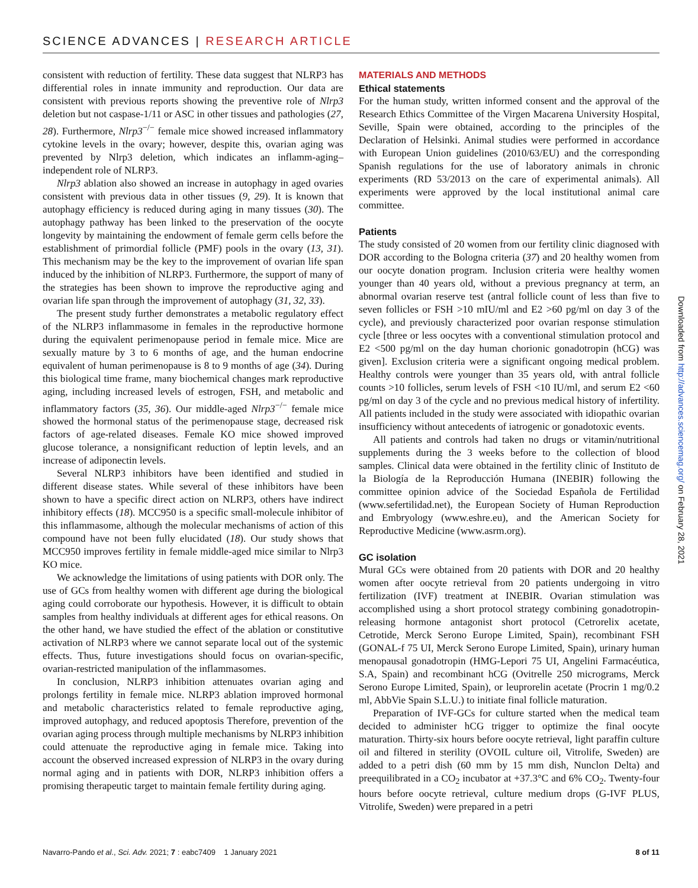SCIENCE ADVANCES | RESEARCH ARTICLE
consistent with reduction of fertility. These data suggest that NLRP3 has differential roles in innate immunity and reproduction. Our data are consistent with previous reports showing the preventive role of Nlrp3 deletion but not caspase-1/11 or ASC in other tissues and pathologies (27, 28). Furthermore, Nlrp3<sup>−/−</sup> female mice showed increased inflammatory cytokine levels in the ovary; however, despite this, ovarian aging was prevented by Nlrp3 deletion, which indicates an inflamm-aging–independent role of NLRP3.
Nlrp3 ablation also showed an increase in autophagy in aged ovaries consistent with previous data in other tissues (9, 29). It is known that autophagy efficiency is reduced during aging in many tissues (30). The autophagy pathway has been linked to the preservation of the oocyte longevity by maintaining the endowment of female germ cells before the establishment of primordial follicle (PMF) pools in the ovary (13, 31). This mechanism may be the key to the improvement of ovarian life span induced by the inhibition of NLRP3. Furthermore, the support of many of the strategies has been shown to improve the reproductive aging and ovarian life span through the improvement of autophagy (31, 32, 33).
The present study further demonstrates a metabolic regulatory effect of the NLRP3 inflammasome in females in the reproductive hormone during the equivalent perimenopause period in female mice. Mice are sexually mature by 3 to 6 months of age, and the human endocrine equivalent of human perimenopause is 8 to 9 months of age (34). During this biological time frame, many biochemical changes mark reproductive aging, including increased levels of estrogen, FSH, and metabolic and inflammatory factors (35, 36). Our middle-aged Nlrp3<sup>−/−</sup> female mice showed the hormonal status of the perimenopause stage, decreased risk factors of age-related diseases. Female KO mice showed improved glucose tolerance, a nonsignificant reduction of leptin levels, and an increase of adiponectin levels.
Several NLRP3 inhibitors have been identified and studied in different disease states. While several of these inhibitors have been shown to have a specific direct action on NLRP3, others have indirect inhibitory effects (18). MCC950 is a specific small-molecule inhibitor of this inflammasome, although the molecular mechanisms of action of this compound have not been fully elucidated (18). Our study shows that MCC950 improves fertility in female middle-aged mice similar to Nlrp3 KO mice.
We acknowledge the limitations of using patients with DOR only. The use of GCs from healthy women with different age during the biological aging could corroborate our hypothesis. However, it is difficult to obtain samples from healthy individuals at different ages for ethical reasons. On the other hand, we have studied the effect of the ablation or constitutive activation of NLRP3 where we cannot separate local out of the systemic effects. Thus, future investigations should focus on ovarian-specific, ovarian-restricted manipulation of the inflammasomes.
In conclusion, NLRP3 inhibition attenuates ovarian aging and prolongs fertility in female mice. NLRP3 ablation improved hormonal and metabolic characteristics related to female reproductive aging, improved autophagy, and reduced apoptosis Therefore, prevention of the ovarian aging process through multiple mechanisms by NLRP3 inhibition could attenuate the reproductive aging in female mice. Taking into account the observed increased expression of NLRP3 in the ovary during normal aging and in patients with DOR, NLRP3 inhibition offers a promising therapeutic target to maintain female fertility during aging.
MATERIALS AND METHODS
Ethical statements
For the human study, written informed consent and the approval of the Research Ethics Committee of the Virgen Macarena University Hospital, Seville, Spain were obtained, according to the principles of the Declaration of Helsinki. Animal studies were performed in accordance with European Union guidelines (2010/63/EU) and the corresponding Spanish regulations for the use of laboratory animals in chronic experiments (RD 53/2013 on the care of experimental animals). All experiments were approved by the local institutional animal care committee.
Patients
The study consisted of 20 women from our fertility clinic diagnosed with DOR according to the Bologna criteria (37) and 20 healthy women from our oocyte donation program. Inclusion criteria were healthy women younger than 40 years old, without a previous pregnancy at term, an abnormal ovarian reserve test (antral follicle count of less than five to seven follicles or FSH >10 mIU/ml and E2 >60 pg/ml on day 3 of the cycle), and previously characterized poor ovarian response stimulation cycle [three or less oocytes with a conventional stimulation protocol and E2 <500 pg/ml on the day human chorionic gonadotropin (hCG) was given]. Exclusion criteria were a significant ongoing medical problem. Healthy controls were younger than 35 years old, with antral follicle counts >10 follicles, serum levels of FSH <10 IU/ml, and serum E2 <60 pg/ml on day 3 of the cycle and no previous medical history of infertility. All patients included in the study were associated with idiopathic ovarian insufficiency without antecedents of iatrogenic or gonadotoxic events.
All patients and controls had taken no drugs or vitamin/nutritional supplements during the 3 weeks before to the collection of blood samples. Clinical data were obtained in the fertility clinic of Instituto de la Biología de la Reproducción Humana (INEBIR) following the committee opinion advice of the Sociedad Española de Fertilidad (www.sefertilidad.net), the European Society of Human Reproduction and Embryology (www.eshre.eu), and the American Society for Reproductive Medicine (www.asrm.org).
GC isolation
Mural GCs were obtained from 20 patients with DOR and 20 healthy women after oocyte retrieval from 20 patients undergoing in vitro fertilization (IVF) treatment at INEBIR. Ovarian stimulation was accomplished using a short protocol strategy combining gonadotropin-releasing hormone antagonist short protocol (Cetrorelix acetate, Cetrotide, Merck Serono Europe Limited, Spain), recombinant FSH (GONAL-f 75 UI, Merck Serono Europe Limited, Spain), urinary human menopausal gonadotropin (HMG-Lepori 75 UI, Angelini Farmacéutica, S.A, Spain) and recombinant hCG (Ovitrelle 250 micrograms, Merck Serono Europe Limited, Spain), or leuprorelin acetate (Procrin 1 mg/0.2 ml, AbbVie Spain S.L.U.) to initiate final follicle maturation.
Preparation of IVF-GCs for culture started when the medical team decided to administer hCG trigger to optimize the final oocyte maturation. Thirty-six hours before oocyte retrieval, light paraffin culture oil and filtered in sterility (OVOIL culture oil, Vitrolife, Sweden) are added to a petri dish (60 mm by 15 mm dish, Nunclon Delta) and preequilibrated in a CO<sub>2</sub> incubator at +37.3°C and 6% CO<sub>2</sub>. Twenty-four hours before oocyte retrieval, culture medium drops (G-IVF PLUS, Vitrolife, Sweden) were prepared in a petri
Downloaded from http://advances.sciencemag.org/ on February 28, 2021
Navarro-Pando et al., Sci. Adv. 2021; 7 : eabc7409 1 January 2021 8 of 11